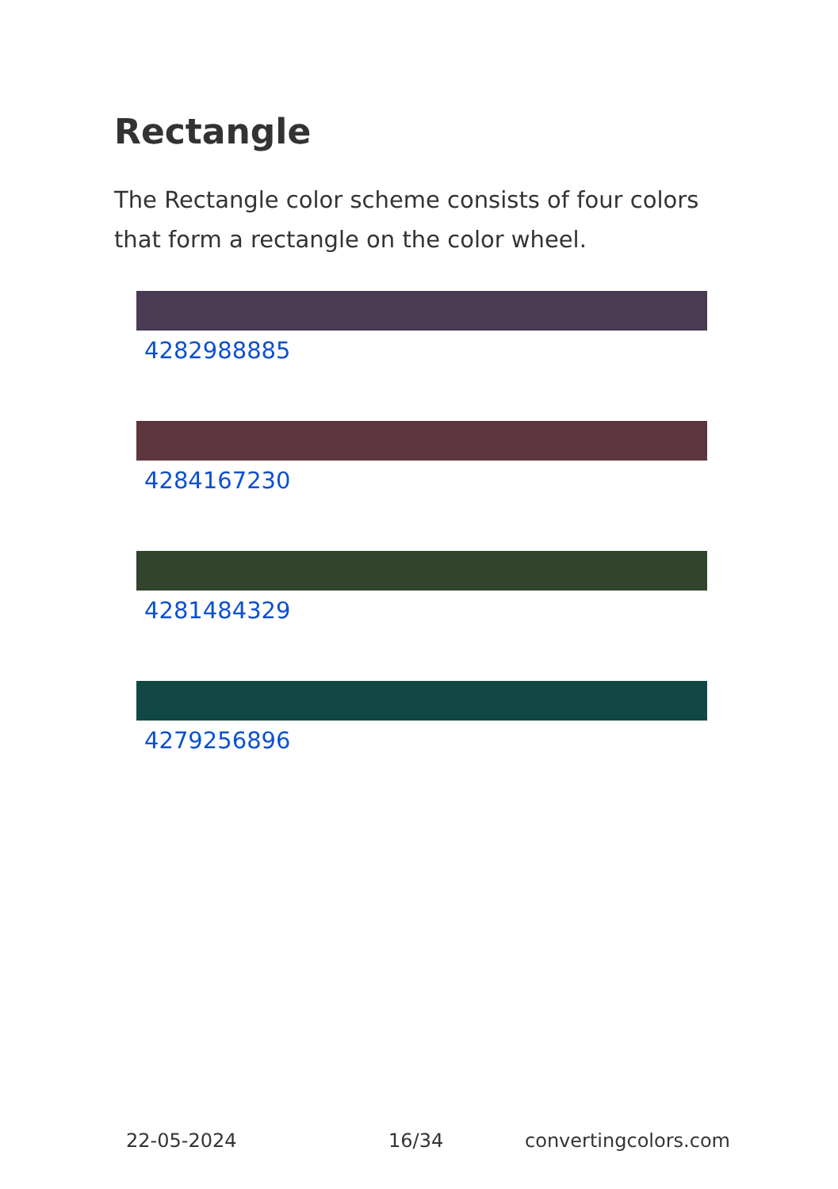Rectangle
The Rectangle color scheme consists of four colors that form a rectangle on the color wheel.
4282988885
4284167230
4281484329
4279256896
22-05-2024 16/34 convertingcolors.com